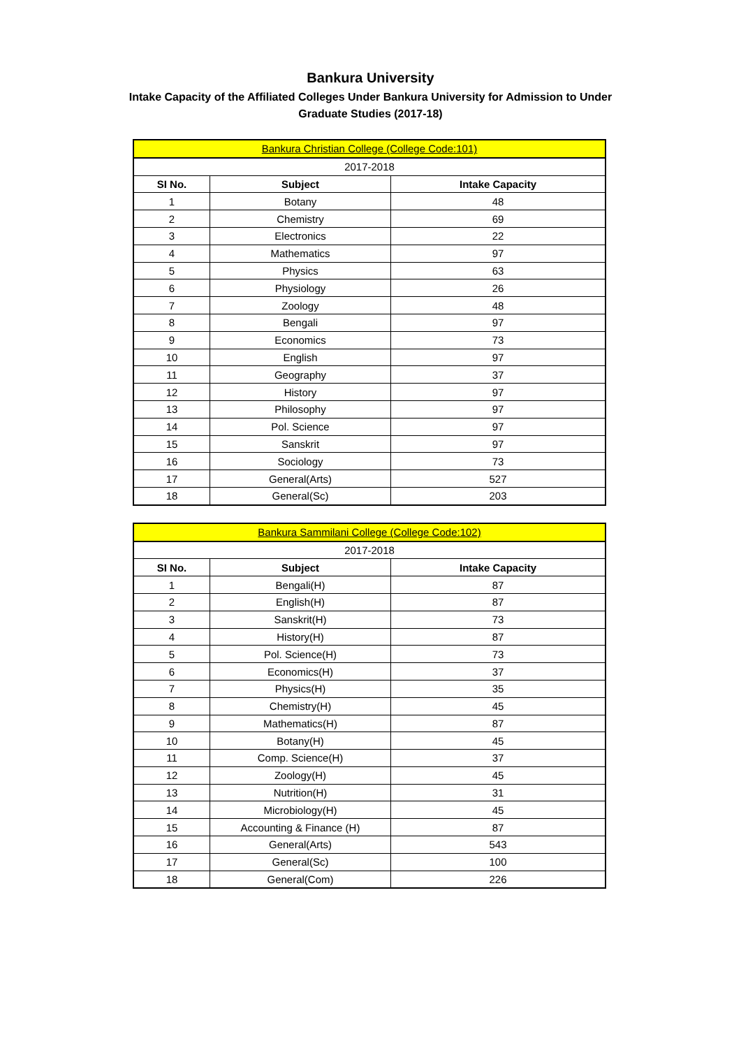Bankura University
Intake Capacity of the Affiliated Colleges Under Bankura University for Admission to Under
Graduate Studies (2017-18)
| Bankura Christian College (College Code:101) | | |
| 2017-2018 | | |
| SI No. | Subject | Intake Capacity |
| 1 | Botany | 48 |
| 2 | Chemistry | 69 |
| 3 | Electronics | 22 |
| 4 | Mathematics | 97 |
| 5 | Physics | 63 |
| 6 | Physiology | 26 |
| 7 | Zoology | 48 |
| 8 | Bengali | 97 |
| 9 | Economics | 73 |
| 10 | English | 97 |
| 11 | Geography | 37 |
| 12 | History | 97 |
| 13 | Philosophy | 97 |
| 14 | Pol. Science | 97 |
| 15 | Sanskrit | 97 |
| 16 | Sociology | 73 |
| 17 | General(Arts) | 527 |
| 18 | General(Sc) | 203 |
| Bankura Sammilani College (College Code:102) | | |
| 2017-2018 | | |
| SI No. | Subject | Intake Capacity |
| 1 | Bengali(H) | 87 |
| 2 | English(H) | 87 |
| 3 | Sanskrit(H) | 73 |
| 4 | History(H) | 87 |
| 5 | Pol. Science(H) | 73 |
| 6 | Economics(H) | 37 |
| 7 | Physics(H) | 35 |
| 8 | Chemistry(H) | 45 |
| 9 | Mathematics(H) | 87 |
| 10 | Botany(H) | 45 |
| 11 | Comp. Science(H) | 37 |
| 12 | Zoology(H) | 45 |
| 13 | Nutrition(H) | 31 |
| 14 | Microbiology(H) | 45 |
| 15 | Accounting & Finance (H) | 87 |
| 16 | General(Arts) | 543 |
| 17 | General(Sc) | 100 |
| 18 | General(Com) | 226 |